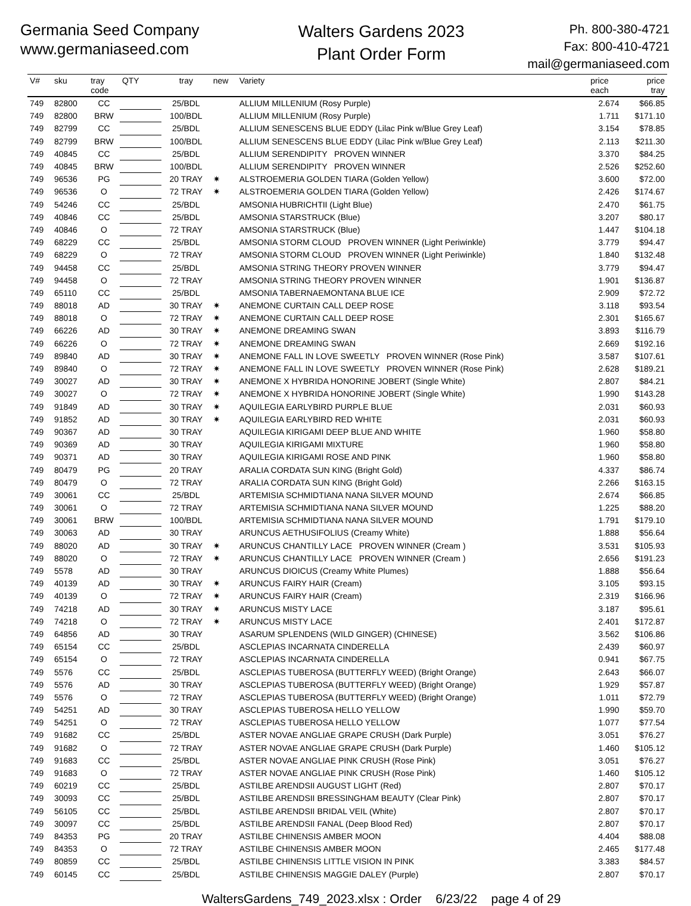Germania Seed Company
www.germaniaseed.com
Walters Gardens 2023
Plant Order Form
Ph. 800-380-4721
Fax: 800-410-4721
mail@germaniaseed.com
| V# | sku | tray code | QTY | tray | new | Variety | price each | price tray |
| --- | --- | --- | --- | --- | --- | --- | --- | --- |
| 749 | 82800 | CC | | 25/BDL | | ALLIUM MILLENIUM (Rosy Purple) | 2.674 | $66.85 |
| 749 | 82800 | BRW | | 100/BDL | | ALLIUM MILLENIUM (Rosy Purple) | 1.711 | $171.10 |
| 749 | 82799 | CC | | 25/BDL | | ALLIUM SENESCENS BLUE EDDY (Lilac Pink w/Blue Grey Leaf) | 3.154 | $78.85 |
| 749 | 82799 | BRW | | 100/BDL | | ALLIUM SENESCENS BLUE EDDY (Lilac Pink w/Blue Grey Leaf) | 2.113 | $211.30 |
| 749 | 40845 | CC | | 25/BDL | | ALLIUM SERENDIPITY PROVEN WINNER | 3.370 | $84.25 |
| 749 | 40845 | BRW | | 100/BDL | | ALLIUM SERENDIPITY PROVEN WINNER | 2.526 | $252.60 |
| 749 | 96536 | PG | | 20 TRAY | ✷ | ALSTROEMERIA GOLDEN TIARA (Golden Yellow) | 3.600 | $72.00 |
| 749 | 96536 | O | | 72 TRAY | ✷ | ALSTROEMERIA GOLDEN TIARA (Golden Yellow) | 2.426 | $174.67 |
| 749 | 54246 | CC | | 25/BDL | | AMSONIA HUBRICHTII (Light Blue) | 2.470 | $61.75 |
| 749 | 40846 | CC | | 25/BDL | | AMSONIA STARSTRUCK (Blue) | 3.207 | $80.17 |
| 749 | 40846 | O | | 72 TRAY | | AMSONIA STARSTRUCK (Blue) | 1.447 | $104.18 |
| 749 | 68229 | CC | | 25/BDL | | AMSONIA STORM CLOUD PROVEN WINNER (Light Periwinkle) | 3.779 | $94.47 |
| 749 | 68229 | O | | 72 TRAY | | AMSONIA STORM CLOUD PROVEN WINNER (Light Periwinkle) | 1.840 | $132.48 |
| 749 | 94458 | CC | | 25/BDL | | AMSONIA STRING THEORY PROVEN WINNER | 3.779 | $94.47 |
| 749 | 94458 | O | | 72 TRAY | | AMSONIA STRING THEORY PROVEN WINNER | 1.901 | $136.87 |
| 749 | 65110 | CC | | 25/BDL | | AMSONIA TABERNAEMONTANA BLUE ICE | 2.909 | $72.72 |
| 749 | 88018 | AD | | 30 TRAY | ✷ | ANEMONE CURTAIN CALL DEEP ROSE | 3.118 | $93.54 |
| 749 | 88018 | O | | 72 TRAY | ✷ | ANEMONE CURTAIN CALL DEEP ROSE | 2.301 | $165.67 |
| 749 | 66226 | AD | | 30 TRAY | ✷ | ANEMONE DREAMING SWAN | 3.893 | $116.79 |
| 749 | 66226 | O | | 72 TRAY | ✷ | ANEMONE DREAMING SWAN | 2.669 | $192.16 |
| 749 | 89840 | AD | | 30 TRAY | ✷ | ANEMONE FALL IN LOVE SWEETLY PROVEN WINNER (Rose Pink) | 3.587 | $107.61 |
| 749 | 89840 | O | | 72 TRAY | ✷ | ANEMONE FALL IN LOVE SWEETLY PROVEN WINNER (Rose Pink) | 2.628 | $189.21 |
| 749 | 30027 | AD | | 30 TRAY | ✷ | ANEMONE X HYBRIDA HONORINE JOBERT (Single White) | 2.807 | $84.21 |
| 749 | 30027 | O | | 72 TRAY | ✷ | ANEMONE X HYBRIDA HONORINE JOBERT (Single White) | 1.990 | $143.28 |
| 749 | 91849 | AD | | 30 TRAY | ✷ | AQUILEGIA EARLYBIRD PURPLE BLUE | 2.031 | $60.93 |
| 749 | 91852 | AD | | 30 TRAY | ✷ | AQUILEGIA EARLYBIRD RED WHITE | 2.031 | $60.93 |
| 749 | 90367 | AD | | 30 TRAY | | AQUILEGIA KIRIGAMI DEEP BLUE AND WHITE | 1.960 | $58.80 |
| 749 | 90369 | AD | | 30 TRAY | | AQUILEGIA KIRIGAMI MIXTURE | 1.960 | $58.80 |
| 749 | 90371 | AD | | 30 TRAY | | AQUILEGIA KIRIGAMI ROSE AND PINK | 1.960 | $58.80 |
| 749 | 80479 | PG | | 20 TRAY | | ARALIA CORDATA SUN KING (Bright Gold) | 4.337 | $86.74 |
| 749 | 80479 | O | | 72 TRAY | | ARALIA CORDATA SUN KING (Bright Gold) | 2.266 | $163.15 |
| 749 | 30061 | CC | | 25/BDL | | ARTEMISIA SCHMIDTIANA NANA SILVER MOUND | 2.674 | $66.85 |
| 749 | 30061 | O | | 72 TRAY | | ARTEMISIA SCHMIDTIANA NANA SILVER MOUND | 1.225 | $88.20 |
| 749 | 30061 | BRW | | 100/BDL | | ARTEMISIA SCHMIDTIANA NANA SILVER MOUND | 1.791 | $179.10 |
| 749 | 30063 | AD | | 30 TRAY | | ARUNCUS AETHUSIFOLIUS (Creamy White) | 1.888 | $56.64 |
| 749 | 88020 | AD | | 30 TRAY | ✷ | ARUNCUS CHANTILLY LACE PROVEN WINNER (Cream ) | 3.531 | $105.93 |
| 749 | 88020 | O | | 72 TRAY | ✷ | ARUNCUS CHANTILLY LACE PROVEN WINNER (Cream ) | 2.656 | $191.23 |
| 749 | 5578 | AD | | 30 TRAY | | ARUNCUS DIOICUS (Creamy White Plumes) | 1.888 | $56.64 |
| 749 | 40139 | AD | | 30 TRAY | ✷ | ARUNCUS FAIRY HAIR (Cream) | 3.105 | $93.15 |
| 749 | 40139 | O | | 72 TRAY | ✷ | ARUNCUS FAIRY HAIR (Cream) | 2.319 | $166.96 |
| 749 | 74218 | AD | | 30 TRAY | ✷ | ARUNCUS MISTY LACE | 3.187 | $95.61 |
| 749 | 74218 | O | | 72 TRAY | ✷ | ARUNCUS MISTY LACE | 2.401 | $172.87 |
| 749 | 64856 | AD | | 30 TRAY | | ASARUM SPLENDENS (WILD GINGER) (CHINESE) | 3.562 | $106.86 |
| 749 | 65154 | CC | | 25/BDL | | ASCLEPIAS INCARNATA CINDERELLA | 2.439 | $60.97 |
| 749 | 65154 | O | | 72 TRAY | | ASCLEPIAS INCARNATA CINDERELLA | 0.941 | $67.75 |
| 749 | 5576 | CC | | 25/BDL | | ASCLEPIAS TUBEROSA (BUTTERFLY WEED) (Bright Orange) | 2.643 | $66.07 |
| 749 | 5576 | AD | | 30 TRAY | | ASCLEPIAS TUBEROSA (BUTTERFLY WEED) (Bright Orange) | 1.929 | $57.87 |
| 749 | 5576 | O | | 72 TRAY | | ASCLEPIAS TUBEROSA (BUTTERFLY WEED) (Bright Orange) | 1.011 | $72.79 |
| 749 | 54251 | AD | | 30 TRAY | | ASCLEPIAS TUBEROSA HELLO YELLOW | 1.990 | $59.70 |
| 749 | 54251 | O | | 72 TRAY | | ASCLEPIAS TUBEROSA HELLO YELLOW | 1.077 | $77.54 |
| 749 | 91682 | CC | | 25/BDL | | ASTER NOVAE ANGLIAE GRAPE CRUSH (Dark Purple) | 3.051 | $76.27 |
| 749 | 91682 | O | | 72 TRAY | | ASTER NOVAE ANGLIAE GRAPE CRUSH (Dark Purple) | 1.460 | $105.12 |
| 749 | 91683 | CC | | 25/BDL | | ASTER NOVAE ANGLIAE PINK CRUSH (Rose Pink) | 3.051 | $76.27 |
| 749 | 91683 | O | | 72 TRAY | | ASTER NOVAE ANGLIAE PINK CRUSH (Rose Pink) | 1.460 | $105.12 |
| 749 | 60219 | CC | | 25/BDL | | ASTILBE ARENDSII AUGUST LIGHT (Red) | 2.807 | $70.17 |
| 749 | 30093 | CC | | 25/BDL | | ASTILBE ARENDSII BRESSINGHAM BEAUTY (Clear Pink) | 2.807 | $70.17 |
| 749 | 56105 | CC | | 25/BDL | | ASTILBE ARENDSII BRIDAL VEIL (White) | 2.807 | $70.17 |
| 749 | 30097 | CC | | 25/BDL | | ASTILBE ARENDSII FANAL (Deep Blood Red) | 2.807 | $70.17 |
| 749 | 84353 | PG | | 20 TRAY | | ASTILBE CHINENSIS AMBER MOON | 4.404 | $88.08 |
| 749 | 84353 | O | | 72 TRAY | | ASTILBE CHINENSIS AMBER MOON | 2.465 | $177.48 |
| 749 | 80859 | CC | | 25/BDL | | ASTILBE CHINENSIS LITTLE VISION IN PINK | 3.383 | $84.57 |
| 749 | 60145 | CC | | 25/BDL | | ASTILBE CHINENSIS MAGGIE DALEY (Purple) | 2.807 | $70.17 |
WaltersGardens_749_2023.xlsx : Order 6/23/22 page 4 of 29